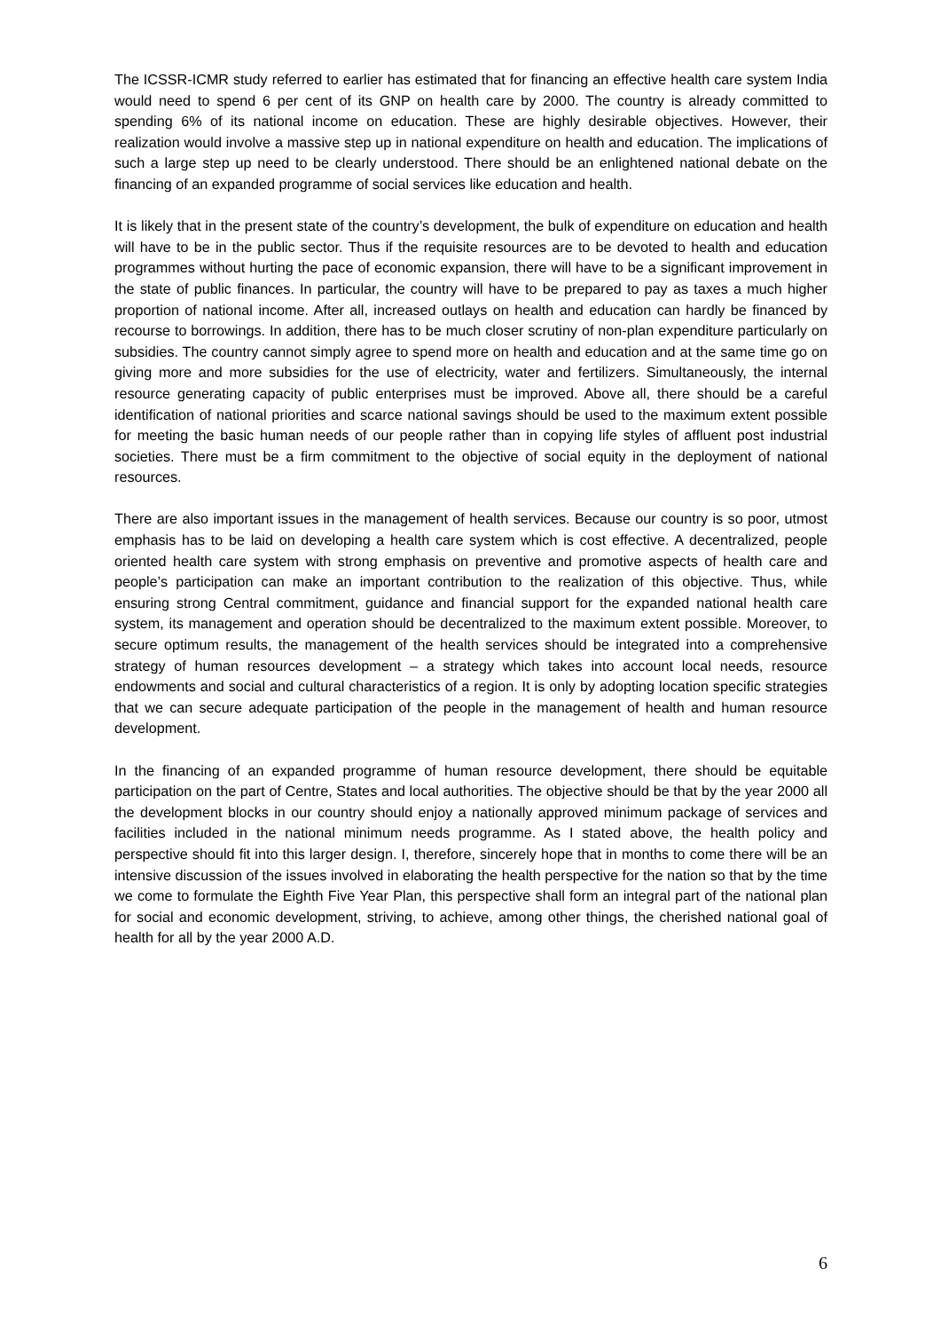The ICSSR-ICMR study referred to earlier has estimated that for financing an effective health care system India would need to spend 6 per cent of its GNP on health care by 2000. The country is already committed to spending 6% of its national income on education. These are highly desirable objectives. However, their realization would involve a massive step up in national expenditure on health and education. The implications of such a large step up need to be clearly understood. There should be an enlightened national debate on the financing of an expanded programme of social services like education and health.
It is likely that in the present state of the country’s development, the bulk of expenditure on education and health will have to be in the public sector. Thus if the requisite resources are to be devoted to health and education programmes without hurting the pace of economic expansion, there will have to be a significant improvement in the state of public finances. In particular, the country will have to be prepared to pay as taxes a much higher proportion of national income. After all, increased outlays on health and education can hardly be financed by recourse to borrowings. In addition, there has to be much closer scrutiny of non-plan expenditure particularly on subsidies. The country cannot simply agree to spend more on health and education and at the same time go on giving more and more subsidies for the use of electricity, water and fertilizers. Simultaneously, the internal resource generating capacity of public enterprises must be improved. Above all, there should be a careful identification of national priorities and scarce national savings should be used to the maximum extent possible for meeting the basic human needs of our people rather than in copying life styles of affluent post industrial societies. There must be a firm commitment to the objective of social equity in the deployment of national resources.
There are also important issues in the management of health services. Because our country is so poor, utmost emphasis has to be laid on developing a health care system which is cost effective. A decentralized, people oriented health care system with strong emphasis on preventive and promotive aspects of health care and people’s participation can make an important contribution to the realization of this objective. Thus, while ensuring strong Central commitment, guidance and financial support for the expanded national health care system, its management and operation should be decentralized to the maximum extent possible. Moreover, to secure optimum results, the management of the health services should be integrated into a comprehensive strategy of human resources development – a strategy which takes into account local needs, resource endowments and social and cultural characteristics of a region. It is only by adopting location specific strategies that we can secure adequate participation of the people in the management of health and human resource development.
In the financing of an expanded programme of human resource development, there should be equitable participation on the part of Centre, States and local authorities. The objective should be that by the year 2000 all the development blocks in our country should enjoy a nationally approved minimum package of services and facilities included in the national minimum needs programme. As I stated above, the health policy and perspective should fit into this larger design. I, therefore, sincerely hope that in months to come there will be an intensive discussion of the issues involved in elaborating the health perspective for the nation so that by the time we come to formulate the Eighth Five Year Plan, this perspective shall form an integral part of the national plan for social and economic development, striving, to achieve, among other things, the cherished national goal of health for all by the year 2000 A.D.
6